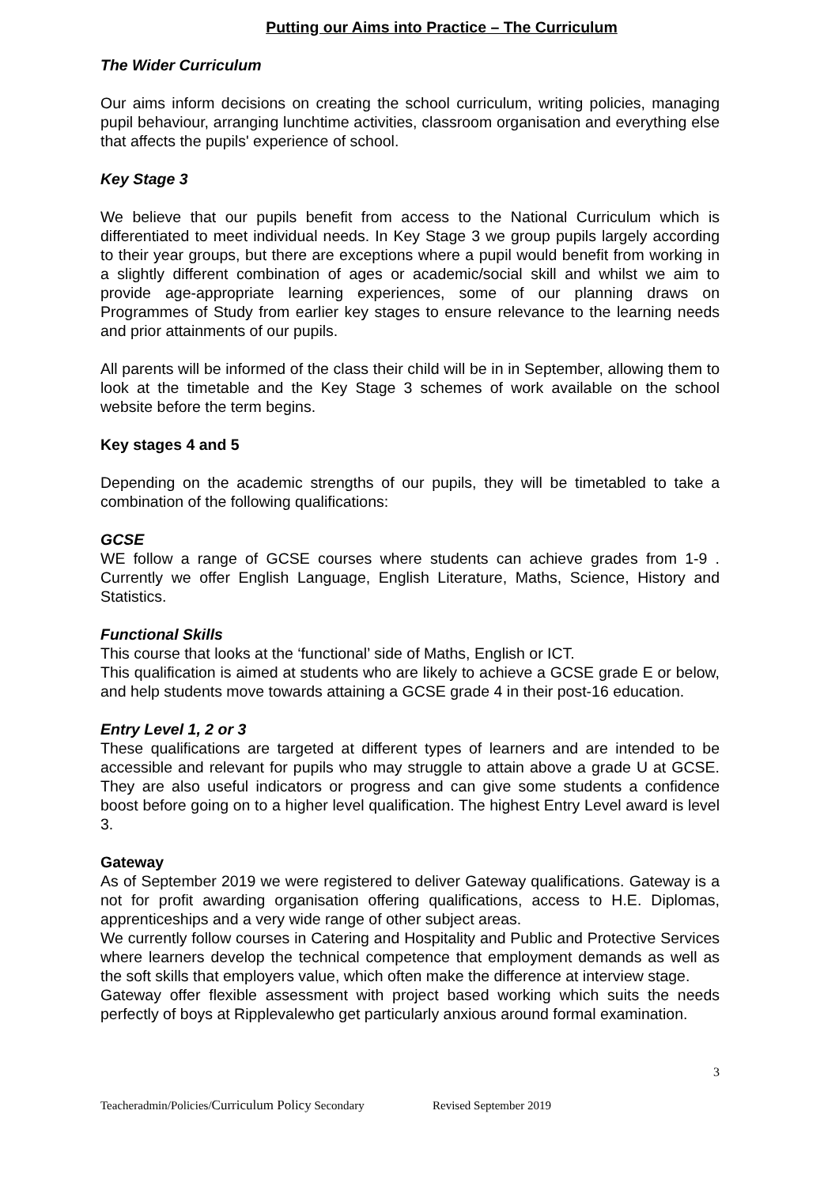Putting our Aims into Practice – The Curriculum
The Wider Curriculum
Our aims inform decisions on creating the school curriculum, writing policies, managing pupil behaviour, arranging lunchtime activities, classroom organisation and everything else that affects the pupils' experience of school.
Key Stage 3
We believe that our pupils benefit from access to the National Curriculum which is differentiated to meet individual needs. In Key Stage 3 we group pupils largely according to their year groups, but there are exceptions where a pupil would benefit from working in a slightly different combination of ages or academic/social skill and whilst we aim to provide age-appropriate learning experiences, some of our planning draws on Programmes of Study from earlier key stages to ensure relevance to the learning needs and prior attainments of our pupils.
All parents will be informed of the class their child will be in in September, allowing them to look at the timetable and the Key Stage 3 schemes of work available on the school website before the term begins.
Key stages 4 and 5
Depending on the academic strengths of our pupils, they will be timetabled to take a combination of the following qualifications:
GCSE
WE follow a range of GCSE courses where students can achieve grades from 1-9 . Currently we offer English Language, English Literature, Maths, Science, History and Statistics.
Functional Skills
This course that looks at the ‘functional’ side of Maths, English or ICT.
This qualification is aimed at students who are likely to achieve a GCSE grade E or below, and help students move towards attaining a GCSE grade 4 in their post-16 education.
Entry Level 1, 2 or 3
These qualifications are targeted at different types of learners and are intended to be accessible and relevant for pupils who may struggle to attain above a grade U at GCSE. They are also useful indicators or progress and can give some students a confidence boost before going on to a higher level qualification. The highest Entry Level award is level 3.
Gateway
As of September 2019 we were registered to deliver Gateway qualifications. Gateway is a not for profit awarding organisation offering qualifications, access to H.E. Diplomas, apprenticeships and a very wide range of other subject areas.
We currently follow courses in Catering and Hospitality and Public and Protective Services where learners develop the technical competence that employment demands as well as the soft skills that employers value, which often make the difference at interview stage.
Gateway offer flexible assessment with project based working which suits the needs perfectly of boys at Ripplevalewho get particularly anxious around formal examination.
3
Teacheradmin/Policies/Curriculum Policy Secondary Revised September 2019